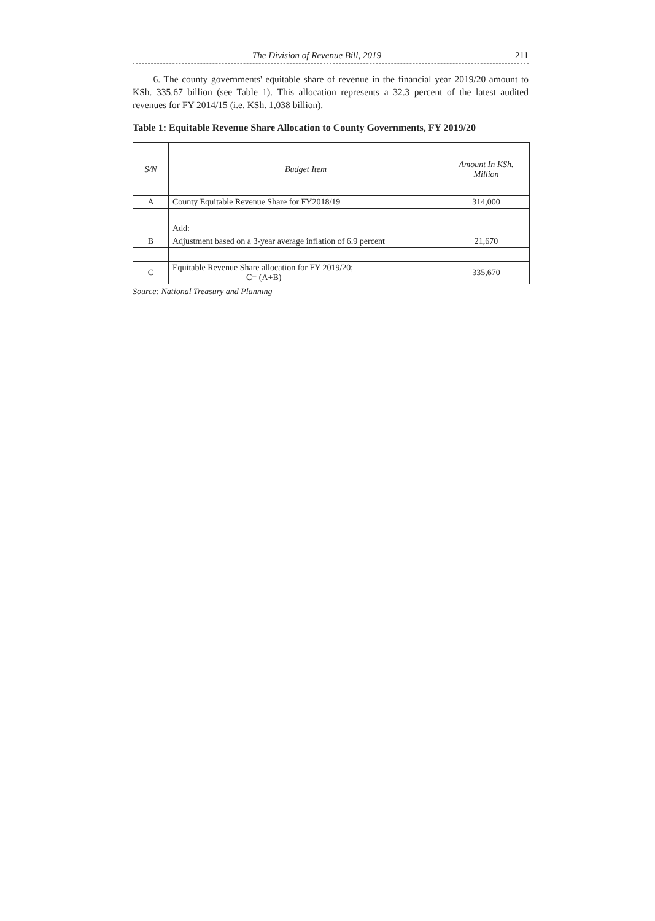The Division of Revenue Bill, 2019 211
6. The county governments' equitable share of revenue in the financial year 2019/20 amount to KSh. 335.67 billion (see Table 1). This allocation represents a 32.3 percent of the latest audited revenues for FY 2014/15 (i.e. KSh. 1,038 billion).
Table 1: Equitable Revenue Share Allocation to County Governments, FY 2019/20
| S/N | Budget Item | Amount In KSh. Million |
| A | County Equitable Revenue Share for FY2018/19 | 314,000 |
| | Add: | |
| B | Adjustment based on a 3-year average inflation of 6.9 percent | 21,670 |
| C | Equitable Revenue Share allocation for FY 2019/20; C= (A+B) | 335,670 |
Source: National Treasury and Planning